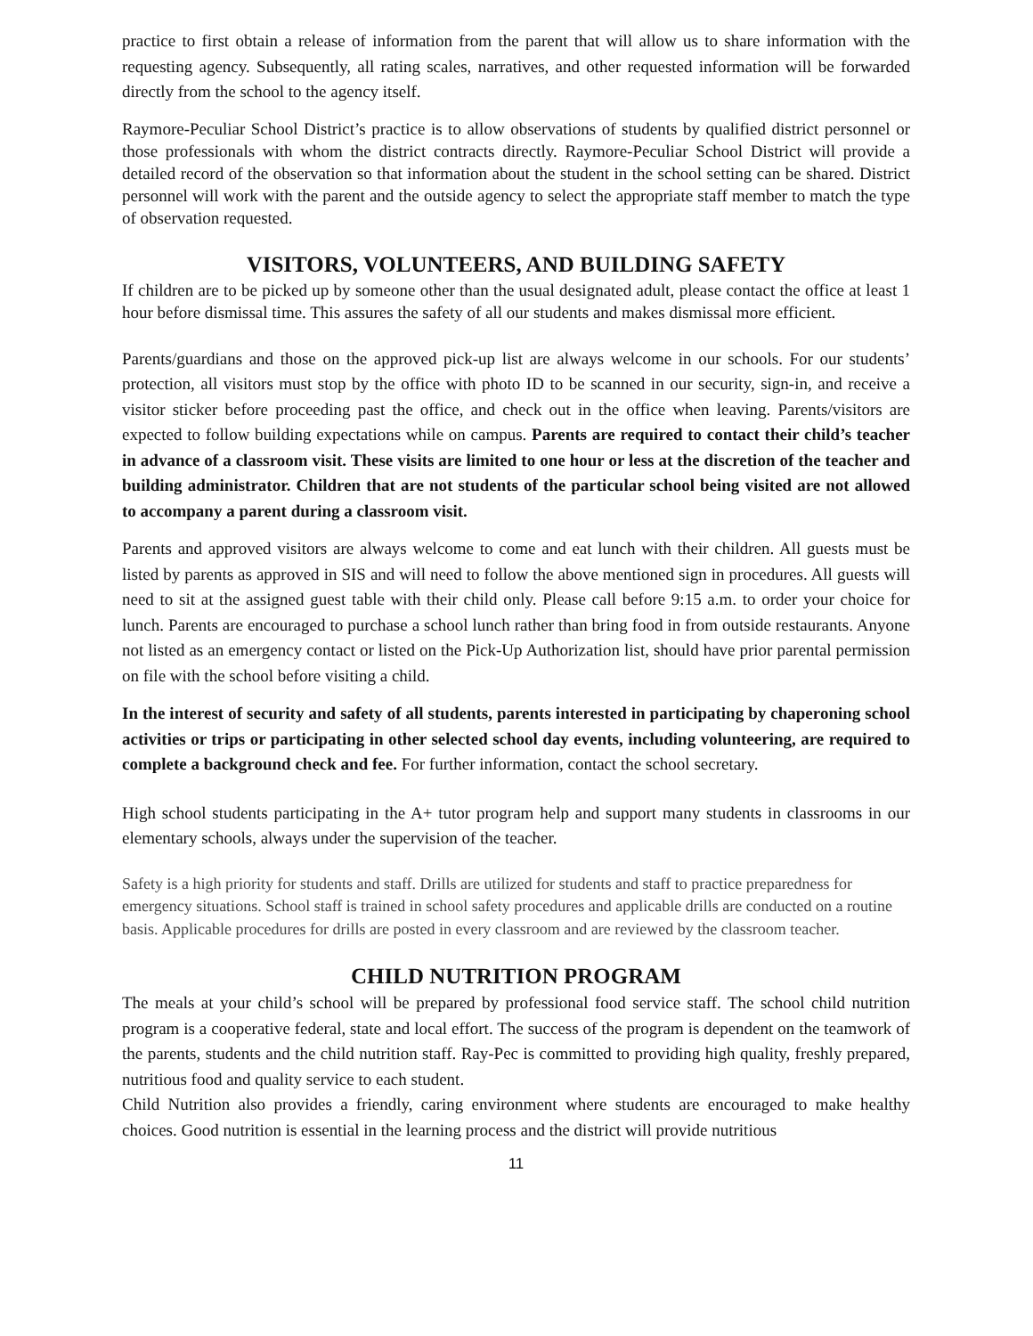practice to first obtain a release of information from the parent that will allow us to share information with the requesting agency. Subsequently, all rating scales, narratives, and other requested information will be forwarded directly from the school to the agency itself.
Raymore-Peculiar School District’s practice is to allow observations of students by qualified district personnel or those professionals with whom the district contracts directly. Raymore-Peculiar School District will provide a detailed record of the observation so that information about the student in the school setting can be shared. District personnel will work with the parent and the outside agency to select the appropriate staff member to match the type of observation requested.
VISITORS, VOLUNTEERS, AND BUILDING SAFETY
If children are to be picked up by someone other than the usual designated adult, please contact the office at least 1 hour before dismissal time. This assures the safety of all our students and makes dismissal more efficient.
Parents/guardians and those on the approved pick-up list are always welcome in our schools. For our students’ protection, all visitors must stop by the office with photo ID to be scanned in our security, sign-in, and receive a visitor sticker before proceeding past the office, and check out in the office when leaving. Parents/visitors are expected to follow building expectations while on campus. Parents are required to contact their child’s teacher in advance of a classroom visit. These visits are limited to one hour or less at the discretion of the teacher and building administrator. Children that are not students of the particular school being visited are not allowed to accompany a parent during a classroom visit.
Parents and approved visitors are always welcome to come and eat lunch with their children. All guests must be listed by parents as approved in SIS and will need to follow the above mentioned sign in procedures. All guests will need to sit at the assigned guest table with their child only. Please call before 9:15 a.m. to order your choice for lunch. Parents are encouraged to purchase a school lunch rather than bring food in from outside restaurants. Anyone not listed as an emergency contact or listed on the Pick-Up Authorization list, should have prior parental permission on file with the school before visiting a child.
In the interest of security and safety of all students, parents interested in participating by chaperoning school activities or trips or participating in other selected school day events, including volunteering, are required to complete a background check and fee. For further information, contact the school secretary.
High school students participating in the A+ tutor program help and support many students in classrooms in our elementary schools, always under the supervision of the teacher.
Safety is a high priority for students and staff. Drills are utilized for students and staff to practice preparedness for emergency situations. School staff is trained in school safety procedures and applicable drills are conducted on a routine basis. Applicable procedures for drills are posted in every classroom and are reviewed by the classroom teacher.
CHILD NUTRITION PROGRAM
The meals at your child’s school will be prepared by professional food service staff. The school child nutrition program is a cooperative federal, state and local effort. The success of the program is dependent on the teamwork of the parents, students and the child nutrition staff. Ray-Pec is committed to providing high quality, freshly prepared, nutritious food and quality service to each student.
Child Nutrition also provides a friendly, caring environment where students are encouraged to make healthy choices. Good nutrition is essential in the learning process and the district will provide nutritious
11